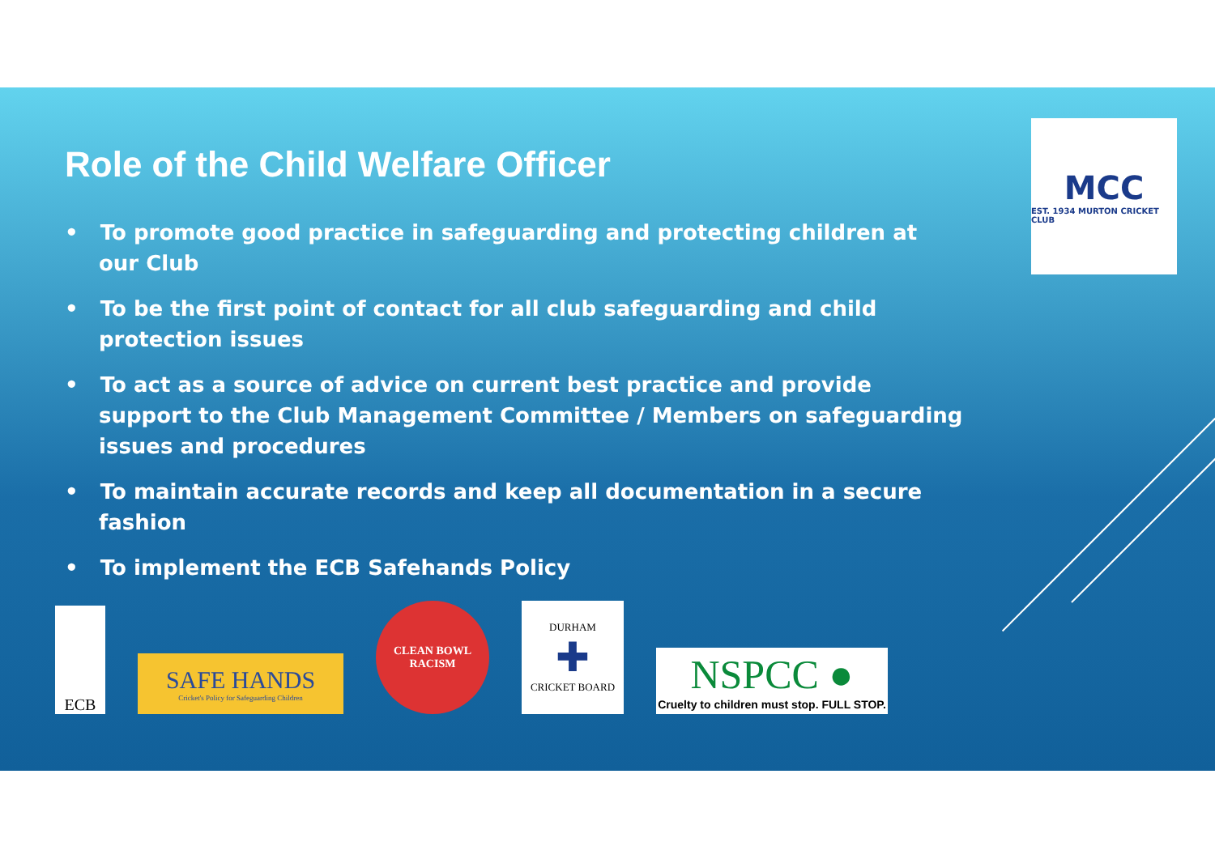MCC
EST. 1934 MURTON CRICKET CLUB
Role of the Child Welfare Officer
• To promote good practice in safeguarding and protecting children at our Club
• To be the first point of contact for all club safeguarding and child protection issues
• To act as a source of advice on current best practice and provide support to the Club Management Committee / Members on safeguarding issues and procedures
• To maintain accurate records and keep all documentation in a secure fashion
• To implement the ECB Safehands Policy
ECB
SAFE HANDS
Cricket's Policy for Safeguarding Children
CLEAN BOWL RACISM
DURHAM
✚
CRICKET BOARD
NSPCC ●
Cruelty to children must stop. FULL STOP.